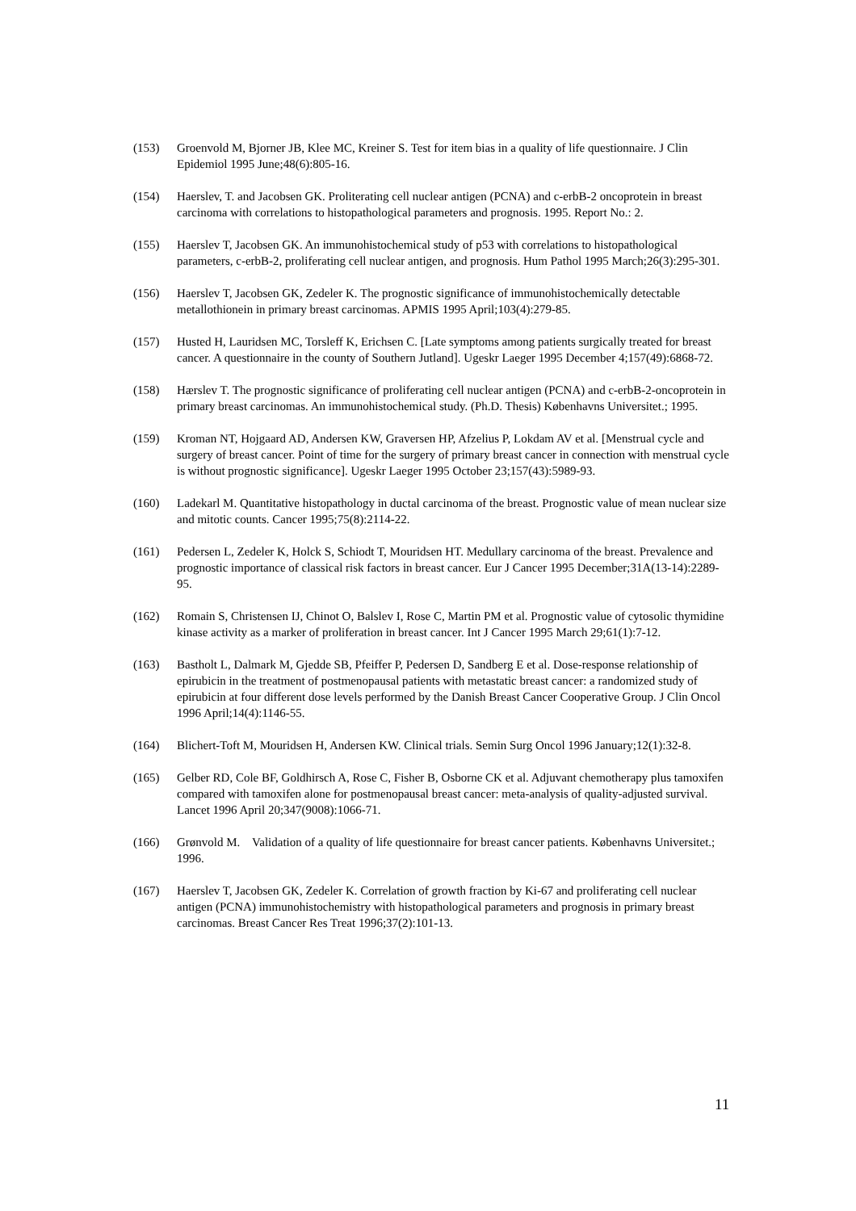(153) Groenvold M, Bjorner JB, Klee MC, Kreiner S. Test for item bias in a quality of life questionnaire. J Clin Epidemiol 1995 June;48(6):805-16.
(154) Haerslev, T. and Jacobsen GK. Proliterating cell nuclear antigen (PCNA) and c-erbB-2 oncoprotein in breast carcinoma with correlations to histopathological parameters and prognosis. 1995. Report No.: 2.
(155) Haerslev T, Jacobsen GK. An immunohistochemical study of p53 with correlations to histopathological parameters, c-erbB-2, proliferating cell nuclear antigen, and prognosis. Hum Pathol 1995 March;26(3):295-301.
(156) Haerslev T, Jacobsen GK, Zedeler K. The prognostic significance of immunohistochemically detectable metallothionein in primary breast carcinomas. APMIS 1995 April;103(4):279-85.
(157) Husted H, Lauridsen MC, Torsleff K, Erichsen C. [Late symptoms among patients surgically treated for breast cancer. A questionnaire in the county of Southern Jutland]. Ugeskr Laeger 1995 December 4;157(49):6868-72.
(158) Hærslev T. The prognostic significance of proliferating cell nuclear antigen (PCNA) and c-erbB-2-oncoprotein in primary breast carcinomas. An immunohistochemical study. (Ph.D. Thesis) Københavns Universitet.; 1995.
(159) Kroman NT, Hojgaard AD, Andersen KW, Graversen HP, Afzelius P, Lokdam AV et al. [Menstrual cycle and surgery of breast cancer. Point of time for the surgery of primary breast cancer in connection with menstrual cycle is without prognostic significance]. Ugeskr Laeger 1995 October 23;157(43):5989-93.
(160) Ladekarl M. Quantitative histopathology in ductal carcinoma of the breast. Prognostic value of mean nuclear size and mitotic counts. Cancer 1995;75(8):2114-22.
(161) Pedersen L, Zedeler K, Holck S, Schiodt T, Mouridsen HT. Medullary carcinoma of the breast. Prevalence and prognostic importance of classical risk factors in breast cancer. Eur J Cancer 1995 December;31A(13-14):2289-95.
(162) Romain S, Christensen IJ, Chinot O, Balslev I, Rose C, Martin PM et al. Prognostic value of cytosolic thymidine kinase activity as a marker of proliferation in breast cancer. Int J Cancer 1995 March 29;61(1):7-12.
(163) Bastholt L, Dalmark M, Gjedde SB, Pfeiffer P, Pedersen D, Sandberg E et al. Dose-response relationship of epirubicin in the treatment of postmenopausal patients with metastatic breast cancer: a randomized study of epirubicin at four different dose levels performed by the Danish Breast Cancer Cooperative Group. J Clin Oncol 1996 April;14(4):1146-55.
(164) Blichert-Toft M, Mouridsen H, Andersen KW. Clinical trials. Semin Surg Oncol 1996 January;12(1):32-8.
(165) Gelber RD, Cole BF, Goldhirsch A, Rose C, Fisher B, Osborne CK et al. Adjuvant chemotherapy plus tamoxifen compared with tamoxifen alone for postmenopausal breast cancer: meta-analysis of quality-adjusted survival. Lancet 1996 April 20;347(9008):1066-71.
(166) Grønvold M. Validation of a quality of life questionnaire for breast cancer patients. Københavns Universitet.; 1996.
(167) Haerslev T, Jacobsen GK, Zedeler K. Correlation of growth fraction by Ki-67 and proliferating cell nuclear antigen (PCNA) immunohistochemistry with histopathological parameters and prognosis in primary breast carcinomas. Breast Cancer Res Treat 1996;37(2):101-13.
11